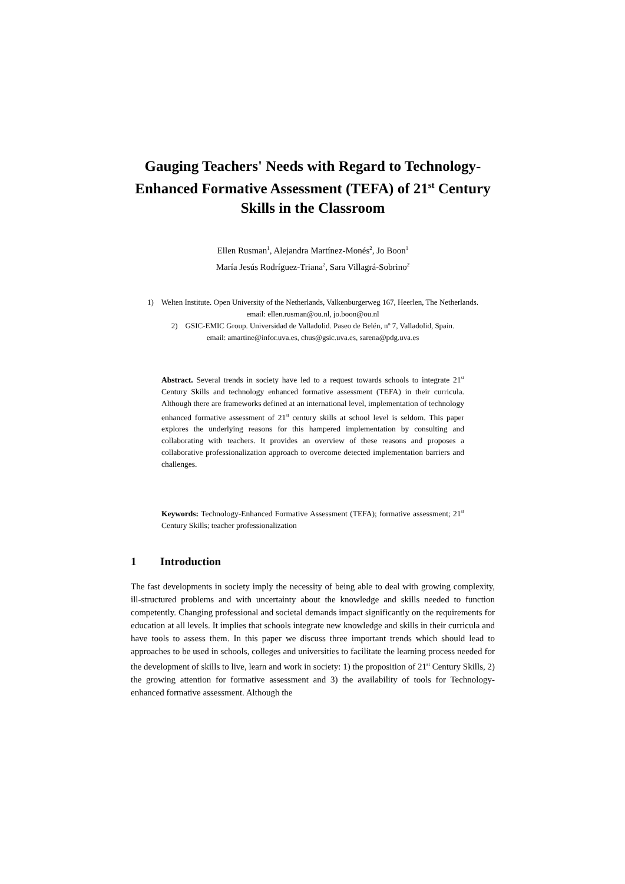Gauging Teachers' Needs with Regard to Technology-Enhanced Formative Assessment (TEFA) of 21<sup>st</sup> Century Skills in the Classroom
Ellen Rusman<sup>1</sup>, Alejandra Martínez-Monés<sup>2</sup>, Jo Boon<sup>1</sup>
María Jesús Rodríguez-Triana<sup>2</sup>, Sara Villagrá-Sobrino<sup>2</sup>
1) Welten Institute. Open University of the Netherlands, Valkenburgerweg 167, Heerlen, The Netherlands.
email: ellen.rusman@ou.nl, jo.boon@ou.nl
2) GSIC-EMIC Group. Universidad de Valladolid. Paseo de Belén, nº 7, Valladolid, Spain.
email: amartine@infor.uva.es, chus@gsic.uva.es, sarena@pdg.uva.es
Abstract. Several trends in society have led to a request towards schools to integrate 21<sup>st</sup> Century Skills and technology enhanced formative assessment (TEFA) in their curricula. Although there are frameworks defined at an international level, implementation of technology enhanced formative assessment of 21<sup>st</sup> century skills at school level is seldom. This paper explores the underlying reasons for this hampered implementation by consulting and collaborating with teachers. It provides an overview of these reasons and proposes a collaborative professionalization approach to overcome detected implementation barriers and challenges.
Keywords: Technology-Enhanced Formative Assessment (TEFA); formative assessment; 21<sup>st</sup> Century Skills; teacher professionalization
1 Introduction
The fast developments in society imply the necessity of being able to deal with growing complexity, ill-structured problems and with uncertainty about the knowledge and skills needed to function competently. Changing professional and societal demands impact significantly on the requirements for education at all levels. It implies that schools integrate new knowledge and skills in their curricula and have tools to assess them. In this paper we discuss three important trends which should lead to approaches to be used in schools, colleges and universities to facilitate the learning process needed for the development of skills to live, learn and work in society: 1) the proposition of 21<sup>st</sup> Century Skills, 2) the growing attention for formative assessment and 3) the availability of tools for Technology-enhanced formative assessment. Although the